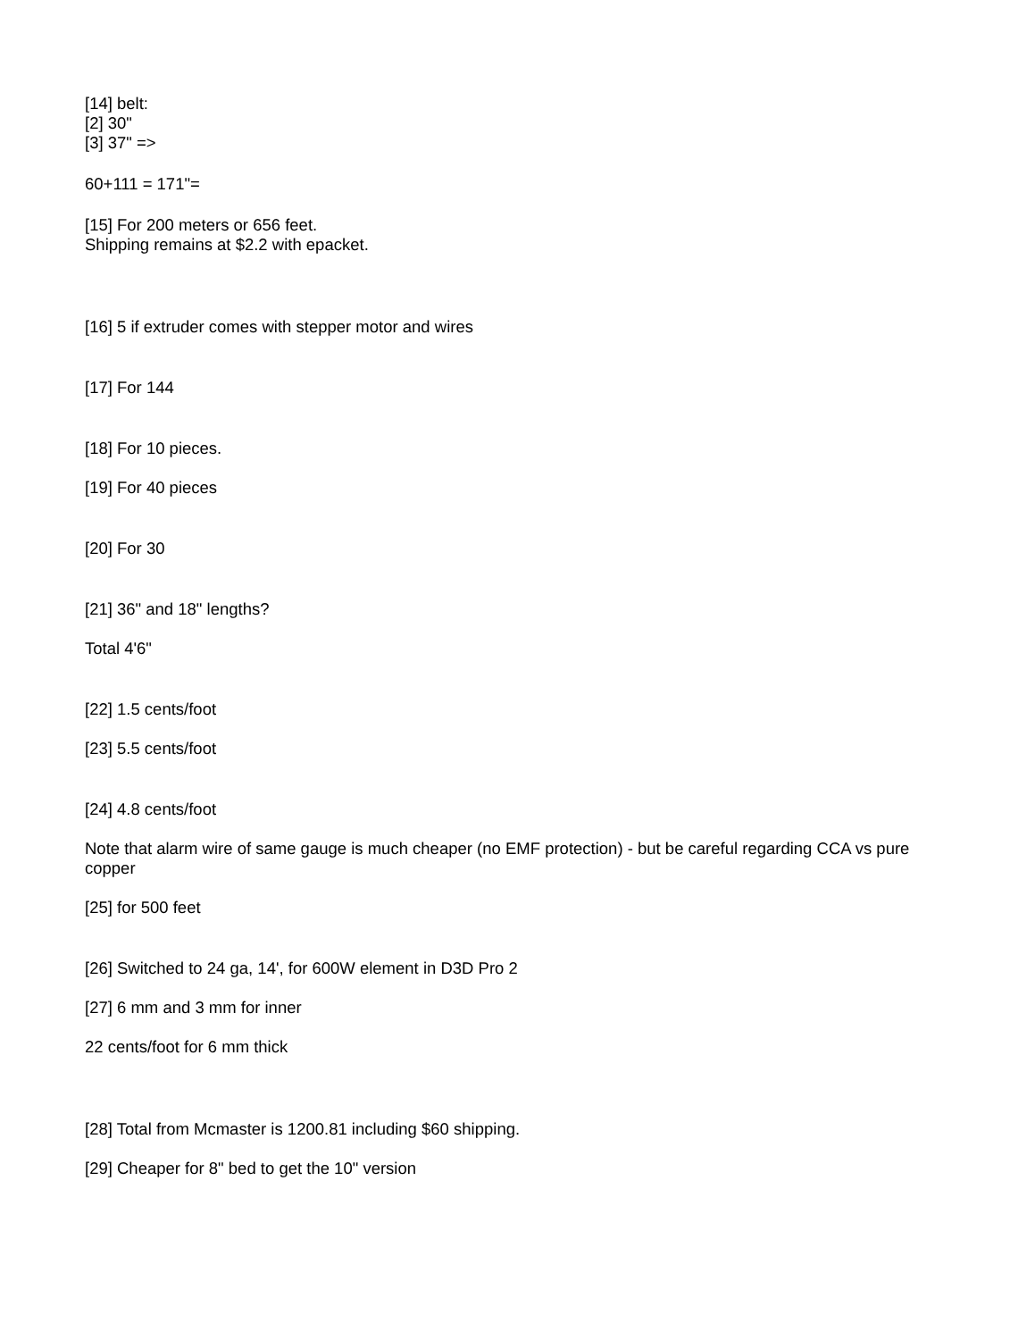[14] belt:
[2] 30"
[3] 37" =>
60+111 = 171"=
[15] For 200 meters or 656 feet.
Shipping remains at $2.2 with epacket.
[16] 5 if extruder comes with stepper motor and wires
[17] For 144
[18] For 10 pieces.
[19] For 40 pieces
[20] For 30
[21] 36" and 18" lengths?
Total 4'6"
[22] 1.5 cents/foot
[23] 5.5 cents/foot
[24] 4.8 cents/foot
Note that alarm wire of same gauge is much cheaper (no EMF protection) - but be careful regarding CCA vs pure copper
[25] for 500 feet
[26] Switched to 24 ga, 14', for 600W element in D3D Pro 2
[27] 6 mm and 3 mm for inner
22 cents/foot for 6 mm thick
[28] Total from Mcmaster is 1200.81 including $60 shipping.
[29] Cheaper for 8" bed to get the 10" version